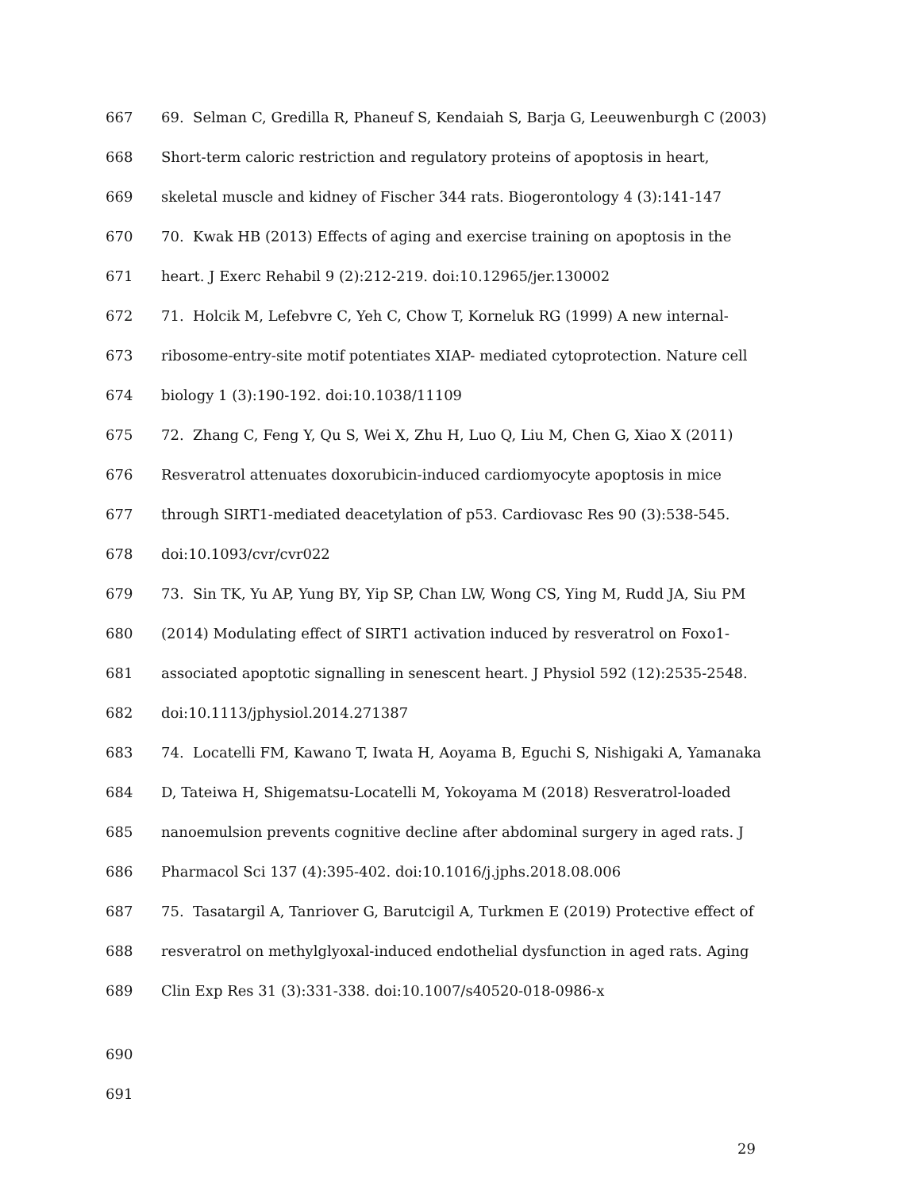667 69. Selman C, Gredilla R, Phaneuf S, Kendaiah S, Barja G, Leeuwenburgh C (2003)
668 Short-term caloric restriction and regulatory proteins of apoptosis in heart,
669 skeletal muscle and kidney of Fischer 344 rats. Biogerontology 4 (3):141-147
670 70. Kwak HB (2013) Effects of aging and exercise training on apoptosis in the
671 heart. J Exerc Rehabil 9 (2):212-219. doi:10.12965/jer.130002
672 71. Holcik M, Lefebvre C, Yeh C, Chow T, Korneluk RG (1999) A new internal-
673 ribosome-entry-site motif potentiates XIAP- mediated cytoprotection. Nature cell
674 biology 1 (3):190-192. doi:10.1038/11109
675 72. Zhang C, Feng Y, Qu S, Wei X, Zhu H, Luo Q, Liu M, Chen G, Xiao X (2011)
676 Resveratrol attenuates doxorubicin-induced cardiomyocyte apoptosis in mice
677 through SIRT1-mediated deacetylation of p53. Cardiovasc Res 90 (3):538-545.
678 doi:10.1093/cvr/cvr022
679 73. Sin TK, Yu AP, Yung BY, Yip SP, Chan LW, Wong CS, Ying M, Rudd JA, Siu PM
680 (2014) Modulating effect of SIRT1 activation induced by resveratrol on Foxo1-
681 associated apoptotic signalling in senescent heart. J Physiol 592 (12):2535-2548.
682 doi:10.1113/jphysiol.2014.271387
683 74. Locatelli FM, Kawano T, Iwata H, Aoyama B, Eguchi S, Nishigaki A, Yamanaka
684 D, Tateiwa H, Shigematsu-Locatelli M, Yokoyama M (2018) Resveratrol-loaded
685 nanoemulsion prevents cognitive decline after abdominal surgery in aged rats. J
686 Pharmacol Sci 137 (4):395-402. doi:10.1016/j.jphs.2018.08.006
687 75. Tasatargil A, Tanriover G, Barutcigil A, Turkmen E (2019) Protective effect of
688 resveratrol on methylglyoxal-induced endothelial dysfunction in aged rats. Aging
689 Clin Exp Res 31 (3):331-338. doi:10.1007/s40520-018-0986-x
690
691
29